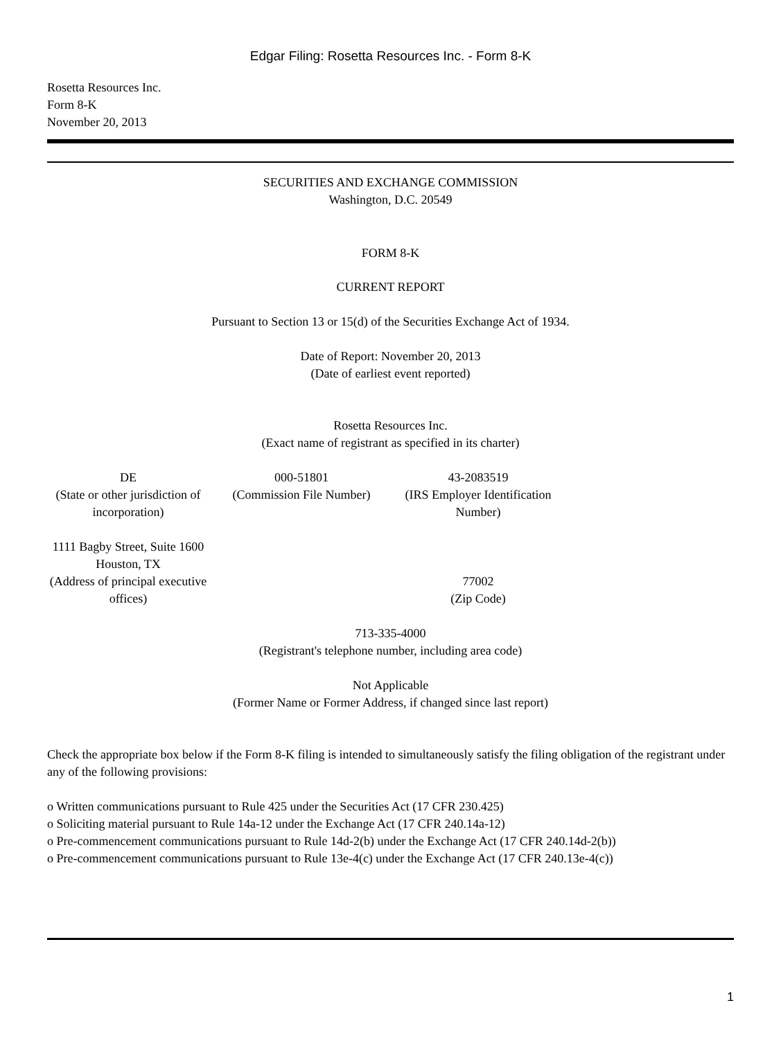Edgar Filing: Rosetta Resources Inc. - Form 8-K
Rosetta Resources Inc.
Form 8-K
November 20, 2013
SECURITIES AND EXCHANGE COMMISSION
Washington, D.C. 20549
FORM 8-K
CURRENT REPORT
Pursuant to Section 13 or 15(d) of the Securities Exchange Act of 1934.
Date of Report: November 20, 2013
(Date of earliest event reported)
Rosetta Resources Inc.
(Exact name of registrant as specified in its charter)
| DE (State or other jurisdiction of incorporation) | 000-51801 (Commission File Number) | 43-2083519 (IRS Employer Identification Number) |
| 1111 Bagby Street, Suite 1600 Houston, TX (Address of principal executive offices) | | 77002 (Zip Code) |
713-335-4000
(Registrant's telephone number, including area code)
Not Applicable
(Former Name or Former Address, if changed since last report)
Check the appropriate box below if the Form 8-K filing is intended to simultaneously satisfy the filing obligation of the registrant under any of the following provisions:
o Written communications pursuant to Rule 425 under the Securities Act (17 CFR 230.425)
o Soliciting material pursuant to Rule 14a-12 under the Exchange Act (17 CFR 240.14a-12)
o Pre-commencement communications pursuant to Rule 14d-2(b) under the Exchange Act (17 CFR 240.14d-2(b))
o Pre-commencement communications pursuant to Rule 13e-4(c) under the Exchange Act (17 CFR 240.13e-4(c))
1